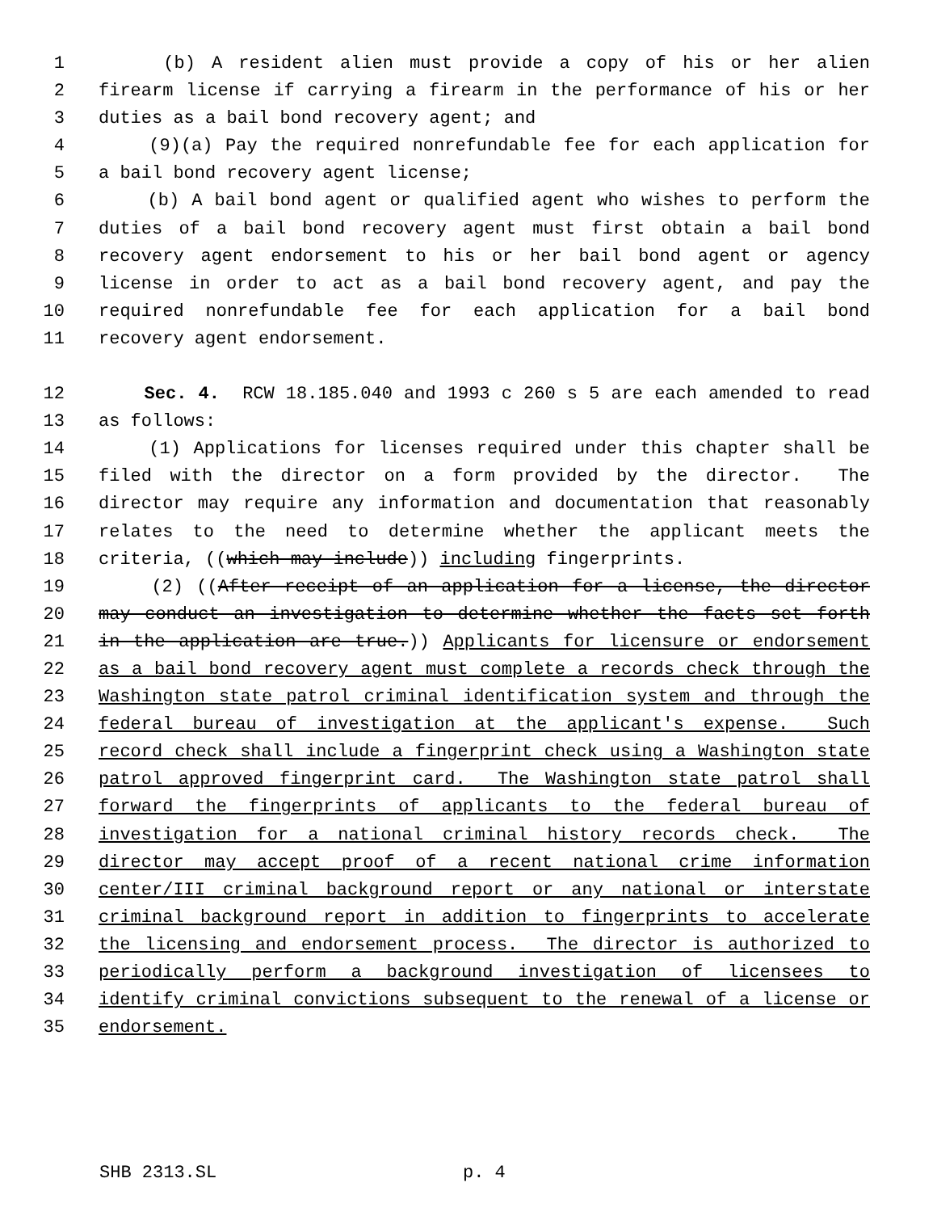1 (b) A resident alien must provide a copy of his or her alien
2 firearm license if carrying a firearm in the performance of his or her
3 duties as a bail bond recovery agent; and
4 (9)(a) Pay the required nonrefundable fee for each application for
5 a bail bond recovery agent license;
6 (b) A bail bond agent or qualified agent who wishes to perform the
7 duties of a bail bond recovery agent must first obtain a bail bond
8 recovery agent endorsement to his or her bail bond agent or agency
9 license in order to act as a bail bond recovery agent, and pay the
10 required nonrefundable fee for each application for a bail bond
11 recovery agent endorsement.
12 Sec. 4. RCW 18.185.040 and 1993 c 260 s 5 are each amended to read
13 as follows:
14 (1) Applications for licenses required under this chapter shall be
15 filed with the director on a form provided by the director. The
16 director may require any information and documentation that reasonably
17 relates to the need to determine whether the applicant meets the
18 criteria, ((which may include)) including fingerprints.
19 (2) ((After receipt of an application for a license, the director
20 may conduct an investigation to determine whether the facts set forth
21 in the application are true.)) Applicants for licensure or endorsement
22 as a bail bond recovery agent must complete a records check through the
23 Washington state patrol criminal identification system and through the
24 federal bureau of investigation at the applicant's expense. Such
25 record check shall include a fingerprint check using a Washington state
26 patrol approved fingerprint card. The Washington state patrol shall
27 forward the fingerprints of applicants to the federal bureau of
28 investigation for a national criminal history records check. The
29 director may accept proof of a recent national crime information
30 center/III criminal background report or any national or interstate
31 criminal background report in addition to fingerprints to accelerate
32 the licensing and endorsement process. The director is authorized to
33 periodically perform a background investigation of licensees to
34 identify criminal convictions subsequent to the renewal of a license or
35 endorsement.
SHB 2313.SL p. 4